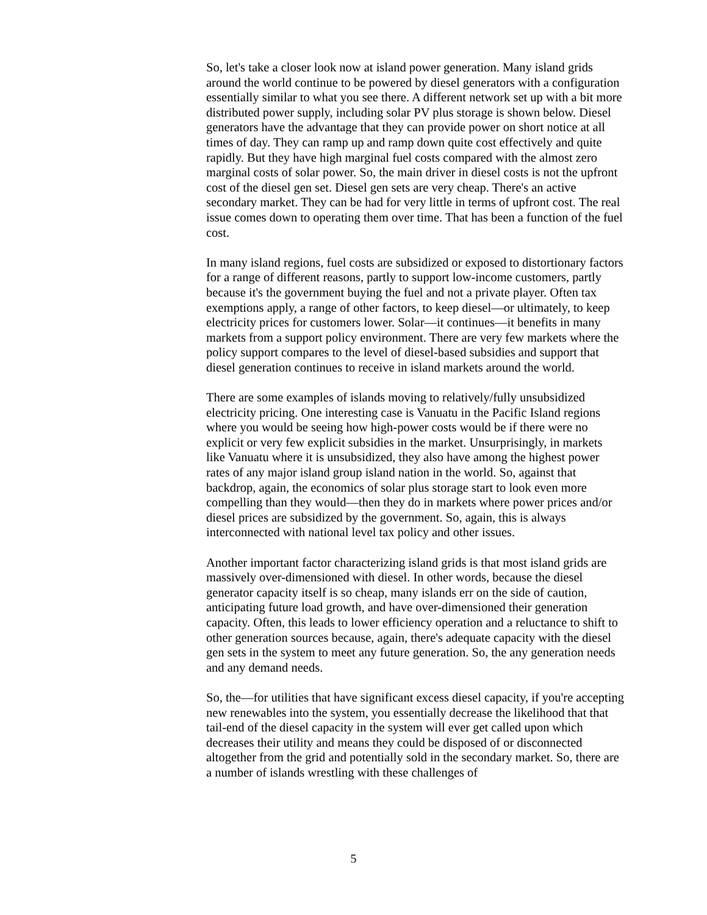So, let's take a closer look now at island power generation. Many island grids around the world continue to be powered by diesel generators with a configuration essentially similar to what you see there. A different network set up with a bit more distributed power supply, including solar PV plus storage is shown below. Diesel generators have the advantage that they can provide power on short notice at all times of day. They can ramp up and ramp down quite cost effectively and quite rapidly. But they have high marginal fuel costs compared with the almost zero marginal costs of solar power. So, the main driver in diesel costs is not the upfront cost of the diesel gen set. Diesel gen sets are very cheap. There's an active secondary market. They can be had for very little in terms of upfront cost. The real issue comes down to operating them over time. That has been a function of the fuel cost.
In many island regions, fuel costs are subsidized or exposed to distortionary factors for a range of different reasons, partly to support low-income customers, partly because it's the government buying the fuel and not a private player. Often tax exemptions apply, a range of other factors, to keep diesel—or ultimately, to keep electricity prices for customers lower. Solar—it continues—it benefits in many markets from a support policy environment. There are very few markets where the policy support compares to the level of diesel-based subsidies and support that diesel generation continues to receive in island markets around the world.
There are some examples of islands moving to relatively/fully unsubsidized electricity pricing. One interesting case is Vanuatu in the Pacific Island regions where you would be seeing how high-power costs would be if there were no explicit or very few explicit subsidies in the market. Unsurprisingly, in markets like Vanuatu where it is unsubsidized, they also have among the highest power rates of any major island group island nation in the world. So, against that backdrop, again, the economics of solar plus storage start to look even more compelling than they would—then they do in markets where power prices and/or diesel prices are subsidized by the government. So, again, this is always interconnected with national level tax policy and other issues.
Another important factor characterizing island grids is that most island grids are massively over-dimensioned with diesel. In other words, because the diesel generator capacity itself is so cheap, many islands err on the side of caution, anticipating future load growth, and have over-dimensioned their generation capacity. Often, this leads to lower efficiency operation and a reluctance to shift to other generation sources because, again, there's adequate capacity with the diesel gen sets in the system to meet any future generation. So, the any generation needs and any demand needs.
So, the—for utilities that have significant excess diesel capacity, if you're accepting new renewables into the system, you essentially decrease the likelihood that that tail-end of the diesel capacity in the system will ever get called upon which decreases their utility and means they could be disposed of or disconnected altogether from the grid and potentially sold in the secondary market. So, there are a number of islands wrestling with these challenges of
5